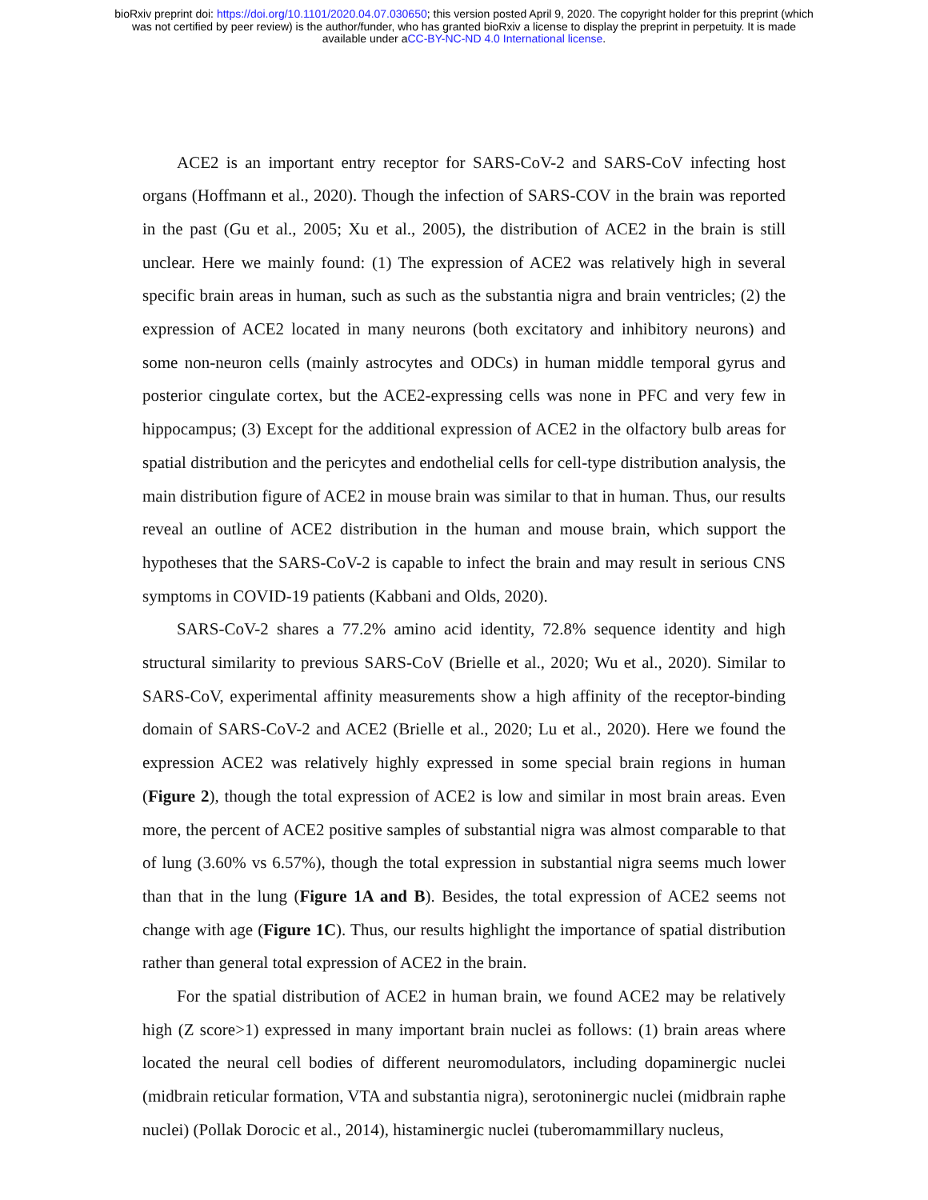bioRxiv preprint doi: https://doi.org/10.1101/2020.04.07.030650; this version posted April 9, 2020. The copyright holder for this preprint (which
was not certified by peer review) is the author/funder, who has granted bioRxiv a license to display the preprint in perpetuity. It is made
available under aCC-BY-NC-ND 4.0 International license.
ACE2 is an important entry receptor for SARS-CoV-2 and SARS-CoV infecting host organs (Hoffmann et al., 2020). Though the infection of SARS-COV in the brain was reported in the past (Gu et al., 2005; Xu et al., 2005), the distribution of ACE2 in the brain is still unclear. Here we mainly found: (1) The expression of ACE2 was relatively high in several specific brain areas in human, such as such as the substantia nigra and brain ventricles; (2) the expression of ACE2 located in many neurons (both excitatory and inhibitory neurons) and some non-neuron cells (mainly astrocytes and ODCs) in human middle temporal gyrus and posterior cingulate cortex, but the ACE2-expressing cells was none in PFC and very few in hippocampus; (3) Except for the additional expression of ACE2 in the olfactory bulb areas for spatial distribution and the pericytes and endothelial cells for cell-type distribution analysis, the main distribution figure of ACE2 in mouse brain was similar to that in human. Thus, our results reveal an outline of ACE2 distribution in the human and mouse brain, which support the hypotheses that the SARS-CoV-2 is capable to infect the brain and may result in serious CNS symptoms in COVID-19 patients (Kabbani and Olds, 2020).
SARS-CoV-2 shares a 77.2% amino acid identity, 72.8% sequence identity and high structural similarity to previous SARS-CoV (Brielle et al., 2020; Wu et al., 2020). Similar to SARS-CoV, experimental affinity measurements show a high affinity of the receptor-binding domain of SARS-CoV-2 and ACE2 (Brielle et al., 2020; Lu et al., 2020). Here we found the expression ACE2 was relatively highly expressed in some special brain regions in human (Figure 2), though the total expression of ACE2 is low and similar in most brain areas. Even more, the percent of ACE2 positive samples of substantial nigra was almost comparable to that of lung (3.60% vs 6.57%), though the total expression in substantial nigra seems much lower than that in the lung (Figure 1A and B). Besides, the total expression of ACE2 seems not change with age (Figure 1C). Thus, our results highlight the importance of spatial distribution rather than general total expression of ACE2 in the brain.
For the spatial distribution of ACE2 in human brain, we found ACE2 may be relatively high (Z score>1) expressed in many important brain nuclei as follows: (1) brain areas where located the neural cell bodies of different neuromodulators, including dopaminergic nuclei (midbrain reticular formation, VTA and substantia nigra), serotoninergic nuclei (midbrain raphe nuclei) (Pollak Dorocic et al., 2014), histaminergic nuclei (tuberomammillary nucleus,